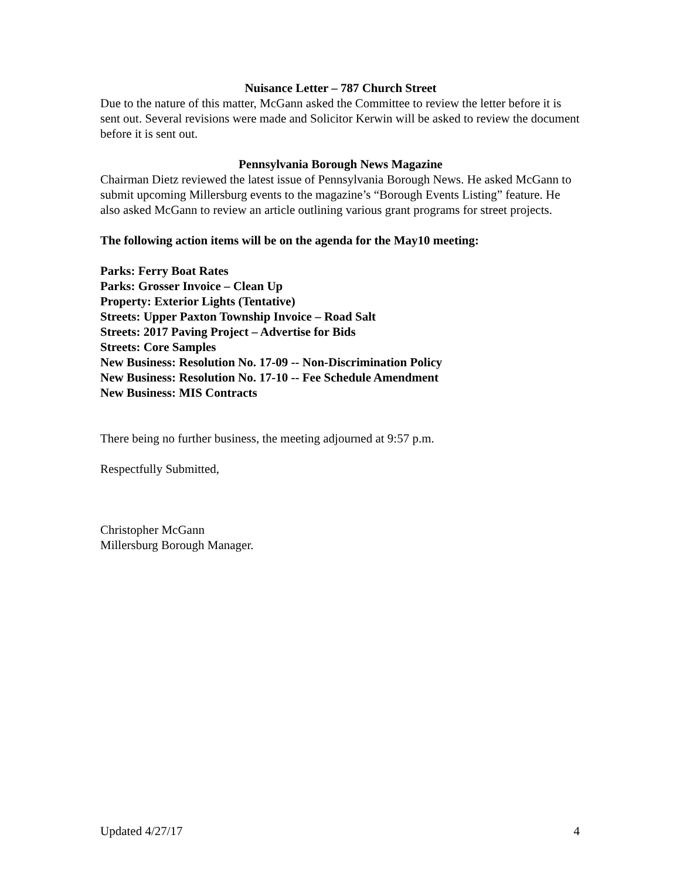Nuisance Letter – 787 Church Street
Due to the nature of this matter, McGann asked the Committee to review the letter before it is sent out. Several revisions were made and Solicitor Kerwin will be asked to review the document before it is sent out.
Pennsylvania Borough News Magazine
Chairman Dietz reviewed the latest issue of Pennsylvania Borough News. He asked McGann to submit upcoming Millersburg events to the magazine’s “Borough Events Listing” feature. He also asked McGann to review an article outlining various grant programs for street projects.
The following action items will be on the agenda for the May10 meeting:
Parks: Ferry Boat Rates
Parks: Grosser Invoice – Clean Up
Property: Exterior Lights (Tentative)
Streets: Upper Paxton Township Invoice – Road Salt
Streets: 2017 Paving Project – Advertise for Bids
Streets: Core Samples
New Business: Resolution No. 17-09 -- Non-Discrimination Policy
New Business: Resolution No. 17-10 -- Fee Schedule Amendment
New Business: MIS Contracts
There being no further business, the meeting adjourned at 9:57 p.m.
Respectfully Submitted,
Christopher McGann
Millersburg Borough Manager.
Updated 4/27/17 4